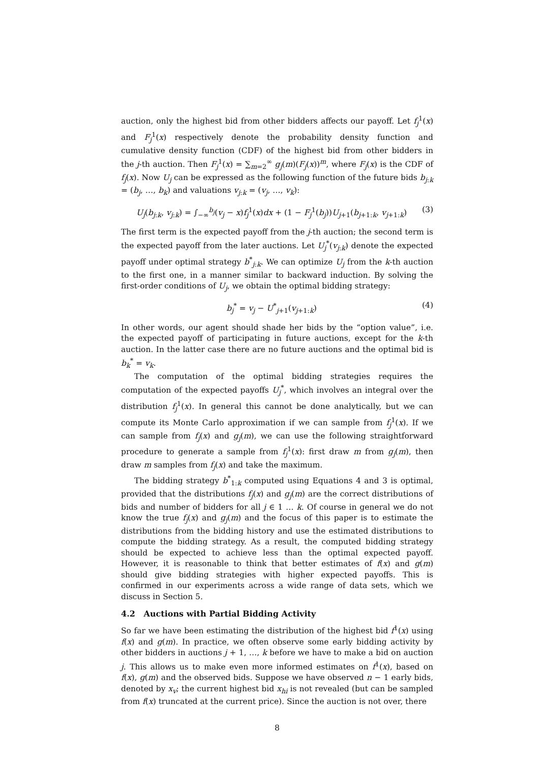auction, only the highest bid from other bidders affects our payoff. Let f<sub>j</sub><sup>1</sup>(x) and F<sub>j</sub><sup>1</sup>(x) respectively denote the probability density function and cumulative density function (CDF) of the highest bid from other bidders in the j-th auction. Then F<sub>j</sub><sup>1</sup>(x) = ∑<sub>m=2</sub><sup>∞</sup> g<sub>j</sub>(m)(F<sub>j</sub>(x))<sup>m</sup>, where F<sub>j</sub>(x) is the CDF of f<sub>j</sub>(x). Now U<sub>j</sub> can be expressed as the following function of the future bids b<sub>j:k</sub> = (b<sub>j</sub>, …, b<sub>k</sub>) and valuations v<sub>j:k</sub> = (v<sub>j</sub>, …, v<sub>k</sub>):
U<sub>j</sub>(b<sub>j:k</sub>, v<sub>j:k</sub>) = ∫<sub>−∞</sub><sup>b<sub>j</sub></sup>(v<sub>j</sub> − x)f<sub>j</sub><sup>1</sup>(x)dx + (1 − F<sub>j</sub><sup>1</sup>(b<sub>j</sub>))U<sub>j+1</sub>(b<sub>j+1:k</sub>, v<sub>j+1:k</sub>) (3)
The first term is the expected payoff from the j-th auction; the second term is the expected payoff from the later auctions. Let U<sub>j</sub><sup>*</sup>(v<sub>j:k</sub>) denote the expected payoff under optimal strategy b<sup>*</sup><sub>j:k</sub>. We can optimize U<sub>j</sub> from the k-th auction to the first one, in a manner similar to backward induction. By solving the first-order conditions of U<sub>j</sub>, we obtain the optimal bidding strategy:
b<sub>j</sub><sup>*</sup> = v<sub>j</sub> − U<sup>*</sup><sub>j+1</sub>(v<sub>j+1:k</sub>) (4)
In other words, our agent should shade her bids by the “option value”, i.e. the expected payoff of participating in future auctions, except for the k-th auction. In the latter case there are no future auctions and the optimal bid is b<sub>k</sub><sup>*</sup> = v<sub>k</sub>.
The computation of the optimal bidding strategies requires the computation of the expected payoffs U<sub>j</sub><sup>*</sup>, which involves an integral over the distribution f<sub>j</sub><sup>1</sup>(x). In general this cannot be done analytically, but we can compute its Monte Carlo approximation if we can sample from f<sub>j</sub><sup>1</sup>(x). If we can sample from f<sub>j</sub>(x) and g<sub>j</sub>(m), we can use the following straightforward procedure to generate a sample from f<sub>j</sub><sup>1</sup>(x): first draw m from g<sub>j</sub>(m), then draw m samples from f<sub>j</sub>(x) and take the maximum.
The bidding strategy b<sup>*</sup><sub>1:k</sub> computed using Equations 4 and 3 is optimal, provided that the distributions f<sub>j</sub>(x) and g<sub>j</sub>(m) are the correct distributions of bids and number of bidders for all j ∈ 1 … k. Of course in general we do not know the true f<sub>j</sub>(x) and g<sub>j</sub>(m) and the focus of this paper is to estimate the distributions from the bidding history and use the estimated distributions to compute the bidding strategy. As a result, the computed bidding strategy should be expected to achieve less than the optimal expected payoff. However, it is reasonable to think that better estimates of f(x) and g(m) should give bidding strategies with higher expected payoffs. This is confirmed in our experiments across a wide range of data sets, which we discuss in Section 5.
4.2 Auctions with Partial Bidding Activity
So far we have been estimating the distribution of the highest bid f<sup>1</sup>(x) using f(x) and g(m). In practice, we often observe some early bidding activity by other bidders in auctions j + 1, …, k before we have to make a bid on auction j. This allows us to make even more informed estimates on f<sup>1</sup>(x), based on f(x), g(m) and the observed bids. Suppose we have observed n − 1 early bids, denoted by x<sub>v</sub>; the current highest bid x<sub>hi</sub> is not revealed (but can be sampled from f(x) truncated at the current price). Since the auction is not over, there
8